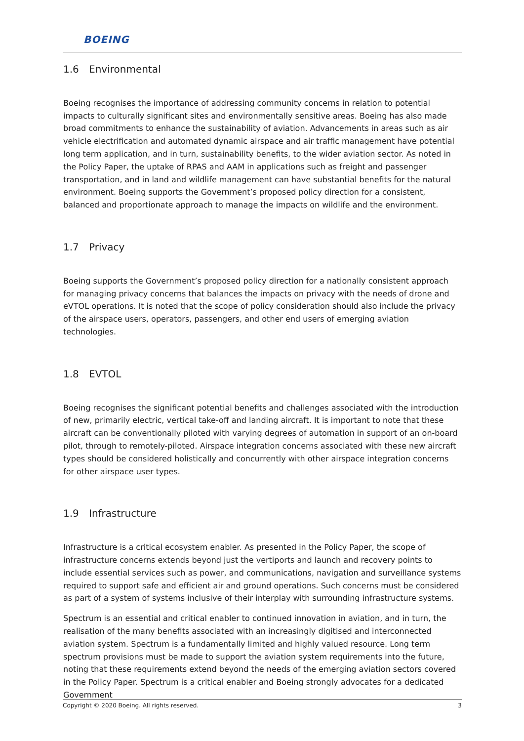BOEING
1.6 Environmental
Boeing recognises the importance of addressing community concerns in relation to potential impacts to culturally significant sites and environmentally sensitive areas. Boeing has also made broad commitments to enhance the sustainability of aviation. Advancements in areas such as air vehicle electrification and automated dynamic airspace and air traffic management have potential long term application, and in turn, sustainability benefits, to the wider aviation sector. As noted in the Policy Paper, the uptake of RPAS and AAM in applications such as freight and passenger transportation, and in land and wildlife management can have substantial benefits for the natural environment. Boeing supports the Government’s proposed policy direction for a consistent, balanced and proportionate approach to manage the impacts on wildlife and the environment.
1.7 Privacy
Boeing supports the Government’s proposed policy direction for a nationally consistent approach for managing privacy concerns that balances the impacts on privacy with the needs of drone and eVTOL operations. It is noted that the scope of policy consideration should also include the privacy of the airspace users, operators, passengers, and other end users of emerging aviation technologies.
1.8 EVTOL
Boeing recognises the significant potential benefits and challenges associated with the introduction of new, primarily electric, vertical take-off and landing aircraft. It is important to note that these aircraft can be conventionally piloted with varying degrees of automation in support of an on-board pilot, through to remotely-piloted. Airspace integration concerns associated with these new aircraft types should be considered holistically and concurrently with other airspace integration concerns for other airspace user types.
1.9 Infrastructure
Infrastructure is a critical ecosystem enabler. As presented in the Policy Paper, the scope of infrastructure concerns extends beyond just the vertiports and launch and recovery points to include essential services such as power, and communications, navigation and surveillance systems required to support safe and efficient air and ground operations. Such concerns must be considered as part of a system of systems inclusive of their interplay with surrounding infrastructure systems.
Spectrum is an essential and critical enabler to continued innovation in aviation, and in turn, the realisation of the many benefits associated with an increasingly digitised and interconnected aviation system. Spectrum is a fundamentally limited and highly valued resource. Long term spectrum provisions must be made to support the aviation system requirements into the future, noting that these requirements extend beyond the needs of the emerging aviation sectors covered in the Policy Paper. Spectrum is a critical enabler and Boeing strongly advocates for a dedicated Government
Copyright © 2020 Boeing. All rights reserved. 3